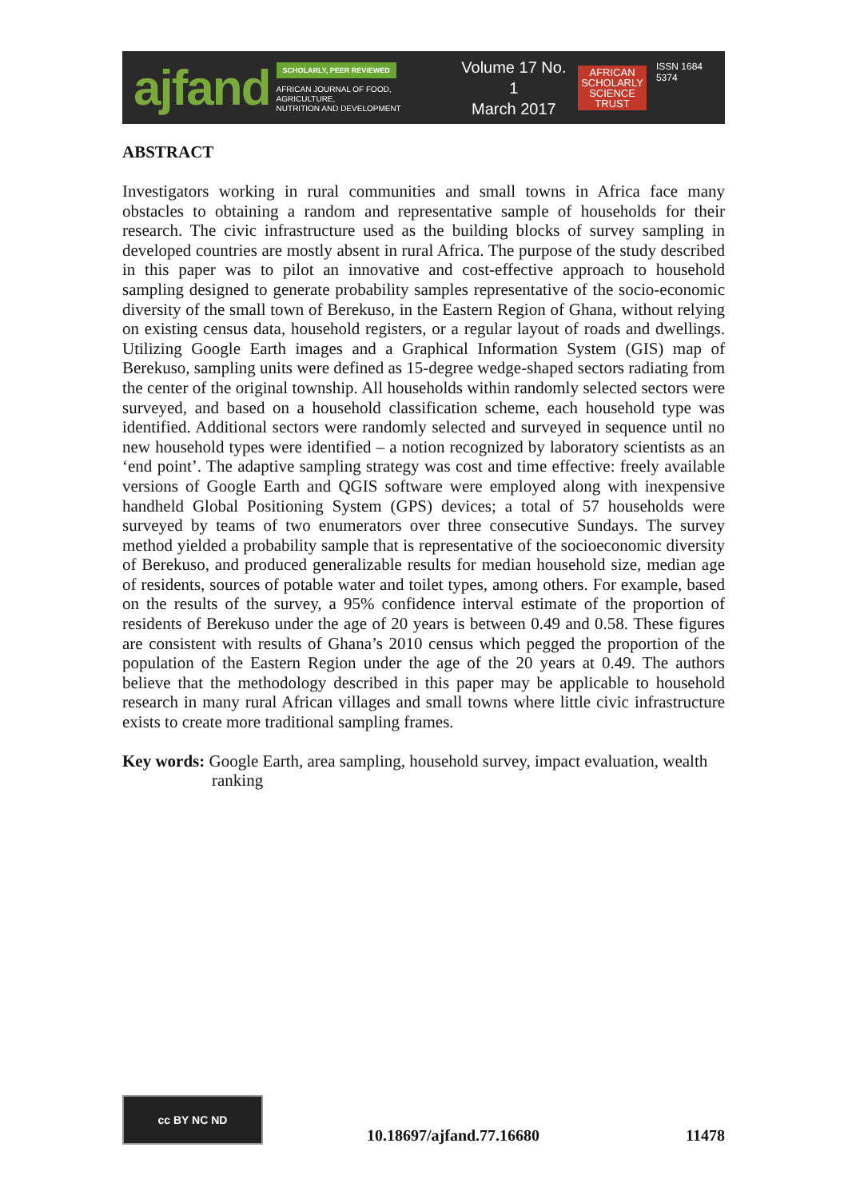ajfand
SCHOLARLY, PEER REVIEWED
AFRICAN JOURNAL OF FOOD, AGRICULTURE,
NUTRITION AND DEVELOPMENT
Volume 17 No. 1
March 2017
AFRICAN
SCHOLARLY
SCIENCE
TRUST
ISSN 1684 5374
ABSTRACT
Investigators working in rural communities and small towns in Africa face many obstacles to obtaining a random and representative sample of households for their research. The civic infrastructure used as the building blocks of survey sampling in developed countries are mostly absent in rural Africa. The purpose of the study described in this paper was to pilot an innovative and cost-effective approach to household sampling designed to generate probability samples representative of the socio-economic diversity of the small town of Berekuso, in the Eastern Region of Ghana, without relying on existing census data, household registers, or a regular layout of roads and dwellings. Utilizing Google Earth images and a Graphical Information System (GIS) map of Berekuso, sampling units were defined as 15-degree wedge-shaped sectors radiating from the center of the original township. All households within randomly selected sectors were surveyed, and based on a household classification scheme, each household type was identified. Additional sectors were randomly selected and surveyed in sequence until no new household types were identified – a notion recognized by laboratory scientists as an ‘end point’. The adaptive sampling strategy was cost and time effective: freely available versions of Google Earth and QGIS software were employed along with inexpensive handheld Global Positioning System (GPS) devices; a total of 57 households were surveyed by teams of two enumerators over three consecutive Sundays. The survey method yielded a probability sample that is representative of the socioeconomic diversity of Berekuso, and produced generalizable results for median household size, median age of residents, sources of potable water and toilet types, among others. For example, based on the results of the survey, a 95% confidence interval estimate of the proportion of residents of Berekuso under the age of 20 years is between 0.49 and 0.58. These figures are consistent with results of Ghana’s 2010 census which pegged the proportion of the population of the Eastern Region under the age of the 20 years at 0.49. The authors believe that the methodology described in this paper may be applicable to household research in many rural African villages and small towns where little civic infrastructure exists to create more traditional sampling frames.
Key words: Google Earth, area sampling, household survey, impact evaluation, wealth ranking
cc BY NC ND
10.18697/ajfand.77.16680
11478